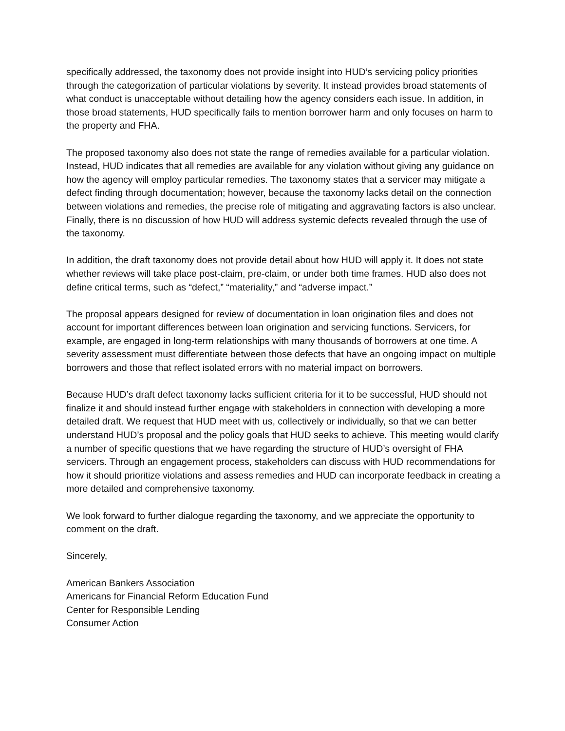specifically addressed, the taxonomy does not provide insight into HUD’s servicing policy priorities through the categorization of particular violations by severity. It instead provides broad statements of what conduct is unacceptable without detailing how the agency considers each issue. In addition, in those broad statements, HUD specifically fails to mention borrower harm and only focuses on harm to the property and FHA.
The proposed taxonomy also does not state the range of remedies available for a particular violation. Instead, HUD indicates that all remedies are available for any violation without giving any guidance on how the agency will employ particular remedies. The taxonomy states that a servicer may mitigate a defect finding through documentation; however, because the taxonomy lacks detail on the connection between violations and remedies, the precise role of mitigating and aggravating factors is also unclear. Finally, there is no discussion of how HUD will address systemic defects revealed through the use of the taxonomy.
In addition, the draft taxonomy does not provide detail about how HUD will apply it. It does not state whether reviews will take place post-claim, pre-claim, or under both time frames. HUD also does not define critical terms, such as “defect,” “materiality,” and “adverse impact.”
The proposal appears designed for review of documentation in loan origination files and does not account for important differences between loan origination and servicing functions. Servicers, for example, are engaged in long-term relationships with many thousands of borrowers at one time. A severity assessment must differentiate between those defects that have an ongoing impact on multiple borrowers and those that reflect isolated errors with no material impact on borrowers.
Because HUD’s draft defect taxonomy lacks sufficient criteria for it to be successful, HUD should not finalize it and should instead further engage with stakeholders in connection with developing a more detailed draft. We request that HUD meet with us, collectively or individually, so that we can better understand HUD’s proposal and the policy goals that HUD seeks to achieve. This meeting would clarify a number of specific questions that we have regarding the structure of HUD’s oversight of FHA servicers. Through an engagement process, stakeholders can discuss with HUD recommendations for how it should prioritize violations and assess remedies and HUD can incorporate feedback in creating a more detailed and comprehensive taxonomy.
We look forward to further dialogue regarding the taxonomy, and we appreciate the opportunity to comment on the draft.
Sincerely,
American Bankers Association
Americans for Financial Reform Education Fund
Center for Responsible Lending
Consumer Action